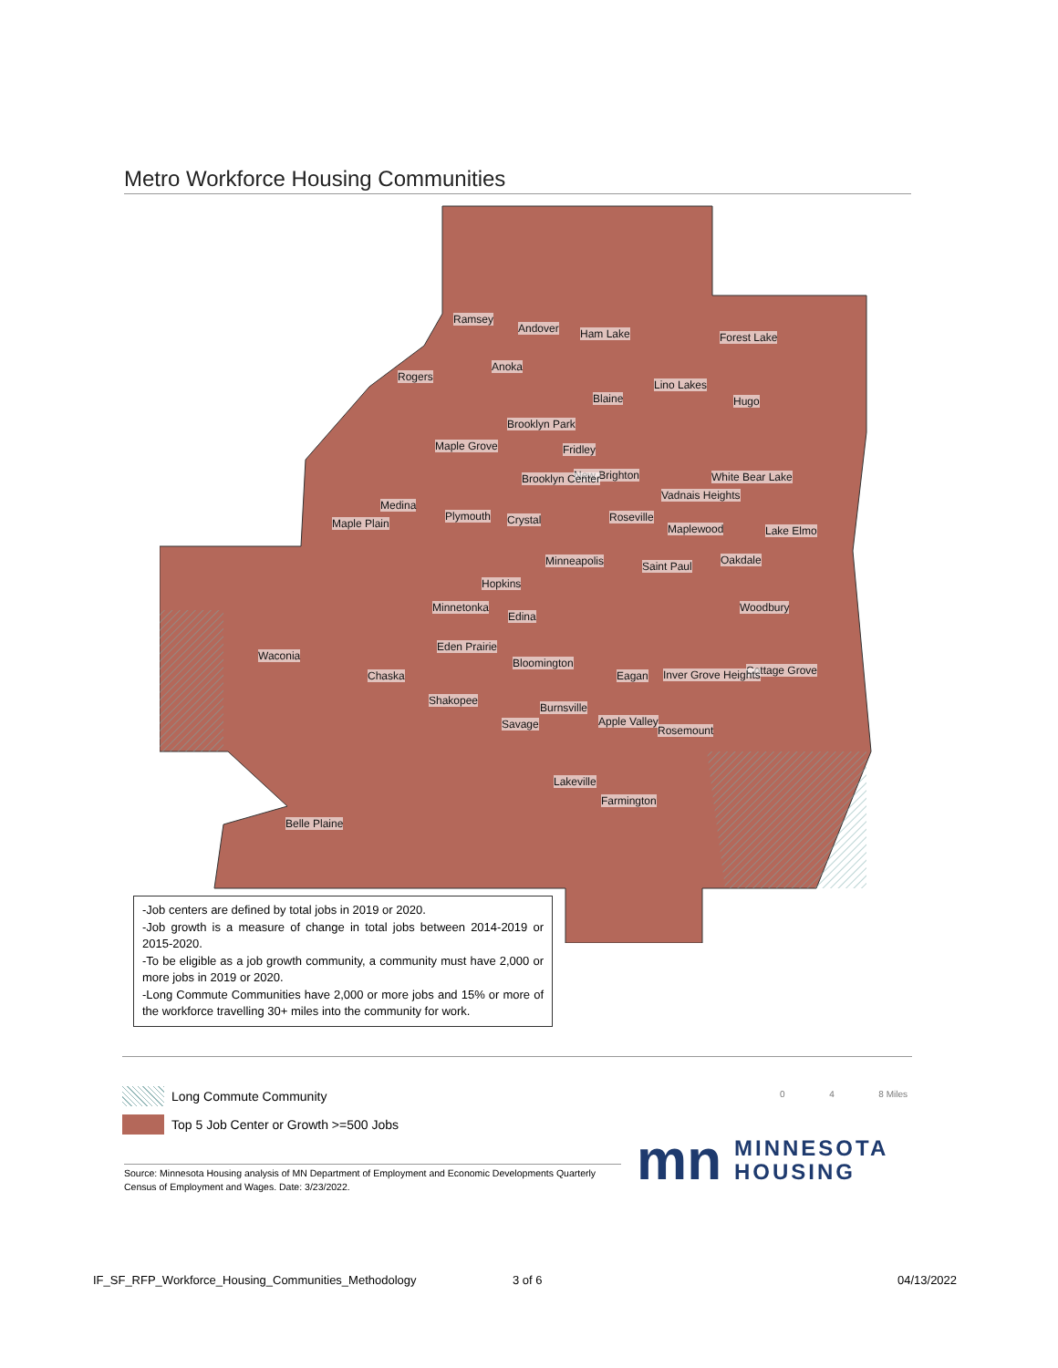Metro Workforce Housing Communities
Ramsey
Andover Ham Lake Forest Lake
Anoka
Rogers
Lino Lakes
Blaine Hugo
Brooklyn Park
Maple Grove Fridley
New Brighton White Bear Lake Brooklyn Center
Vadnais Heights
Medina
Plymouth Roseville Crystal Maple Plain Maplewood Lake Elmo
Minneapolis Oakdale Saint Paul
Hopkins
Minnetonka Woodbury
Edina
Eden Prairie
Waconia
Bloomington
Cottage Grove Chaska Eagan Inver Grove Heights
Shakopee
Burnsville
Apple Valley Savage Rosemount
Lakeville
Farmington
Belle Plaine
-Job centers are defined by total jobs in 2019 or 2020.
-Job growth is a measure of change in total jobs between 2014-2019 or 2015-2020.
-To be eligible as a job growth community, a community must have 2,000 or more jobs in 2019 or 2020.
-Long Commute Communities have 2,000 or more jobs and 15% or more of the workforce travelling 30+ miles into the community for work.
Long Commute Community
Top 5 Job Center or Growth >=500 Jobs
0 4 8 Miles
Source: Minnesota Housing analysis of MN Department of Employment and Economic Developments Quarterly Census of Employment and Wages. Date: 3/23/2022.
mn MINNESOTA
HOUSING
IF_SF_RFP_Workforce_Housing_Communities_Methodology
3 of 6 04/13/2022